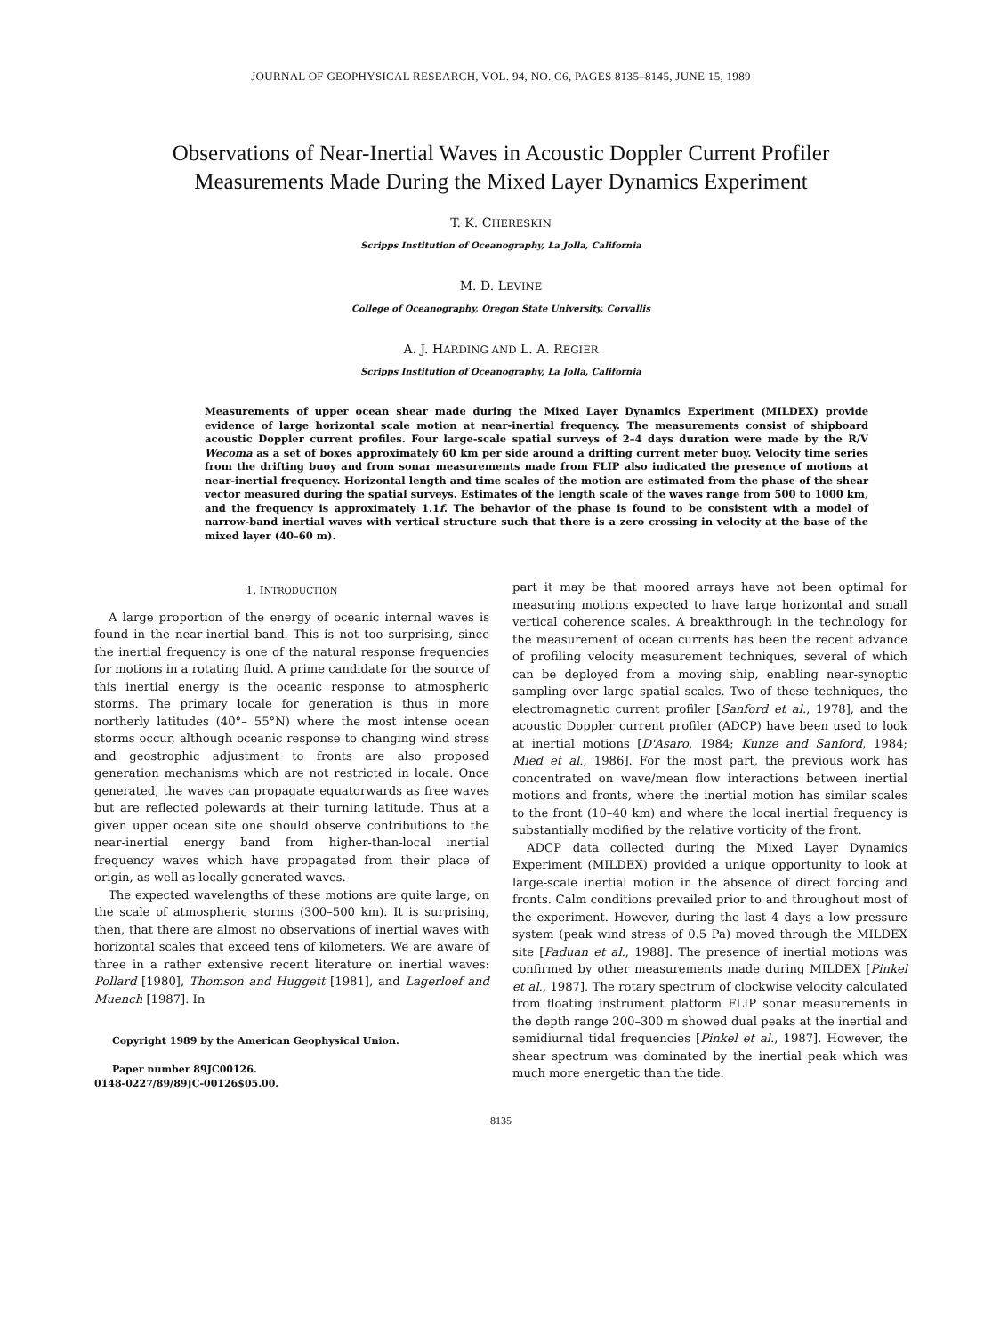JOURNAL OF GEOPHYSICAL RESEARCH, VOL. 94, NO. C6, PAGES 8135–8145, JUNE 15, 1989
Observations of Near-Inertial Waves in Acoustic Doppler Current Profiler
Measurements Made During the Mixed Layer Dynamics Experiment
T. K. CHERESKIN
Scripps Institution of Oceanography, La Jolla, California
M. D. LEVINE
College of Oceanography, Oregon State University, Corvallis
A. J. HARDING AND L. A. REGIER
Scripps Institution of Oceanography, La Jolla, California
Measurements of upper ocean shear made during the Mixed Layer Dynamics Experiment (MILDEX) provide evidence of large horizontal scale motion at near-inertial frequency. The measurements consist of shipboard acoustic Doppler current profiles. Four large-scale spatial surveys of 2–4 days duration were made by the R/V Wecoma as a set of boxes approximately 60 km per side around a drifting current meter buoy. Velocity time series from the drifting buoy and from sonar measurements made from FLIP also indicated the presence of motions at near-inertial frequency. Horizontal length and time scales of the motion are estimated from the phase of the shear vector measured during the spatial surveys. Estimates of the length scale of the waves range from 500 to 1000 km, and the frequency is approximately 1.1f. The behavior of the phase is found to be consistent with a model of narrow-band inertial waves with vertical structure such that there is a zero crossing in velocity at the base of the mixed layer (40–60 m).
1. INTRODUCTION
A large proportion of the energy of oceanic internal waves is found in the near-inertial band. This is not too surprising, since the inertial frequency is one of the natural response frequencies for motions in a rotating fluid. A prime candidate for the source of this inertial energy is the oceanic response to atmospheric storms. The primary locale for generation is thus in more northerly latitudes (40°– 55°N) where the most intense ocean storms occur, although oceanic response to changing wind stress and geostrophic adjustment to fronts are also proposed generation mechanisms which are not restricted in locale. Once generated, the waves can propagate equatorwards as free waves but are reflected polewards at their turning latitude. Thus at a given upper ocean site one should observe contributions to the near-inertial energy band from higher-than-local inertial frequency waves which have propagated from their place of origin, as well as locally generated waves.
The expected wavelengths of these motions are quite large, on the scale of atmospheric storms (300–500 km). It is surprising, then, that there are almost no observations of inertial waves with horizontal scales that exceed tens of kilometers. We are aware of three in a rather extensive recent literature on inertial waves: Pollard [1980], Thomson and Huggett [1981], and Lagerloef and Muench [1987]. In
Copyright 1989 by the American Geophysical Union.
Paper number 89JC00126.
0148-0227/89/89JC-00126$05.00.
part it may be that moored arrays have not been optimal for measuring motions expected to have large horizontal and small vertical coherence scales. A breakthrough in the technology for the measurement of ocean currents has been the recent advance of profiling velocity measurement techniques, several of which can be deployed from a moving ship, enabling near-synoptic sampling over large spatial scales. Two of these techniques, the electromagnetic current profiler [Sanford et al., 1978], and the acoustic Doppler current profiler (ADCP) have been used to look at inertial motions [D'Asaro, 1984; Kunze and Sanford, 1984; Mied et al., 1986]. For the most part, the previous work has concentrated on wave/mean flow interactions between inertial motions and fronts, where the inertial motion has similar scales to the front (10–40 km) and where the local inertial frequency is substantially modified by the relative vorticity of the front.
ADCP data collected during the Mixed Layer Dynamics Experiment (MILDEX) provided a unique opportunity to look at large-scale inertial motion in the absence of direct forcing and fronts. Calm conditions prevailed prior to and throughout most of the experiment. However, during the last 4 days a low pressure system (peak wind stress of 0.5 Pa) moved through the MILDEX site [Paduan et al., 1988]. The presence of inertial motions was confirmed by other measurements made during MILDEX [Pinkel et al., 1987]. The rotary spectrum of clockwise velocity calculated from floating instrument platform FLIP sonar measurements in the depth range 200–300 m showed dual peaks at the inertial and semidiurnal tidal frequencies [Pinkel et al., 1987]. However, the shear spectrum was dominated by the inertial peak which was much more energetic than the tide.
8135